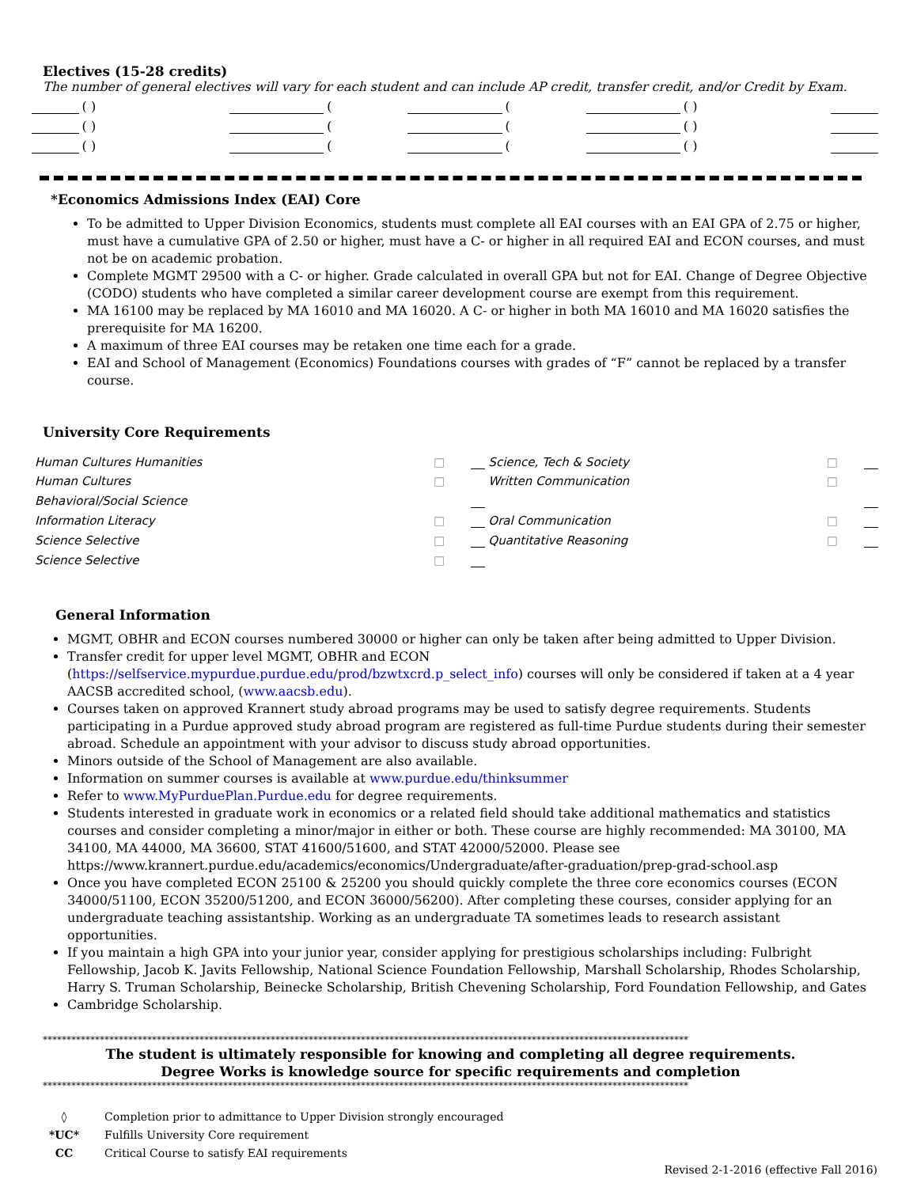Electives (15-28 credits)
The number of general electives will vary for each student and can include AP credit, transfer credit, and/or Credit by Exam.
| | ( ) | | | ( | | | ( | | | ( ) | |
| | ( ) | | | ( | | | ( | | | ( ) | |
| | ( ) | | | ( | | | ( | | | ( ) | |
*Economics Admissions Index (EAI) Core
To be admitted to Upper Division Economics, students must complete all EAI courses with an EAI GPA of 2.75 or higher, must have a cumulative GPA of 2.50 or higher, must have a C- or higher in all required EAI and ECON courses, and must not be on academic probation.
Complete MGMT 29500 with a C- or higher. Grade calculated in overall GPA but not for EAI. Change of Degree Objective (CODO) students who have completed a similar career development course are exempt from this requirement.
MA 16100 may be replaced by MA 16010 and MA 16020. A C- or higher in both MA 16010 and MA 16020 satisfies the prerequisite for MA 16200.
A maximum of three EAI courses may be retaken one time each for a grade.
EAI and School of Management (Economics) Foundations courses with grades of “F” cannot be replaced by a transfer course.
University Core Requirements
| Human Cultures Humanities | □ | | Science, Tech & Society | □ | |
| Human Cultures | □ | | Written Communication | □ | |
| Behavioral/Social Science | | | | | |
| Information Literacy | □ | | Oral Communication | □ | |
| Science Selective | □ | | Quantitative Reasoning | □ | |
| Science Selective | □ | | | | |
General Information
MGMT, OBHR and ECON courses numbered 30000 or higher can only be taken after being admitted to Upper Division.
Transfer credit for upper level MGMT, OBHR and ECON (https://selfservice.mypurdue.purdue.edu/prod/bzwtxcrd.p_select_info) courses will only be considered if taken at a 4 year AACSB accredited school, (www.aacsb.edu).
Courses taken on approved Krannert study abroad programs may be used to satisfy degree requirements. Students participating in a Purdue approved study abroad program are registered as full-time Purdue students during their semester abroad. Schedule an appointment with your advisor to discuss study abroad opportunities.
Minors outside of the School of Management are also available.
Information on summer courses is available at www.purdue.edu/thinksummer
Refer to www.MyPurduePlan.Purdue.edu for degree requirements.
Students interested in graduate work in economics or a related field should take additional mathematics and statistics courses and consider completing a minor/major in either or both. These course are highly recommended: MA 30100, MA 34100, MA 44000, MA 36600, STAT 41600/51600, and STAT 42000/52000. Please see https://www.krannert.purdue.edu/academics/economics/Undergraduate/after-graduation/prep-grad-school.asp
Once you have completed ECON 25100 & 25200 you should quickly complete the three core economics courses (ECON 34000/51100, ECON 35200/51200, and ECON 36000/56200). After completing these courses, consider applying for an undergraduate teaching assistantship. Working as an undergraduate TA sometimes leads to research assistant opportunities.
If you maintain a high GPA into your junior year, consider applying for prestigious scholarships including: Fulbright Fellowship, Jacob K. Javits Fellowship, National Science Foundation Fellowship, Marshall Scholarship, Rhodes Scholarship, Harry S. Truman Scholarship, Beinecke Scholarship, British Chevening Scholarship, Ford Foundation Fellowship, and Gates
Cambridge Scholarship.
****************************************************************************************************************************************
The student is ultimately responsible for knowing and completing all degree requirements.
Degree Works is knowledge source for specific requirements and completion
****************************************************************************************************************************************
| ◊ | Completion prior to admittance to Upper Division strongly encouraged |
| *UC* | Fulfills University Core requirement |
| CC | Critical Course to satisfy EAI requirements |
Revised 2-1-2016 (effective Fall 2016)